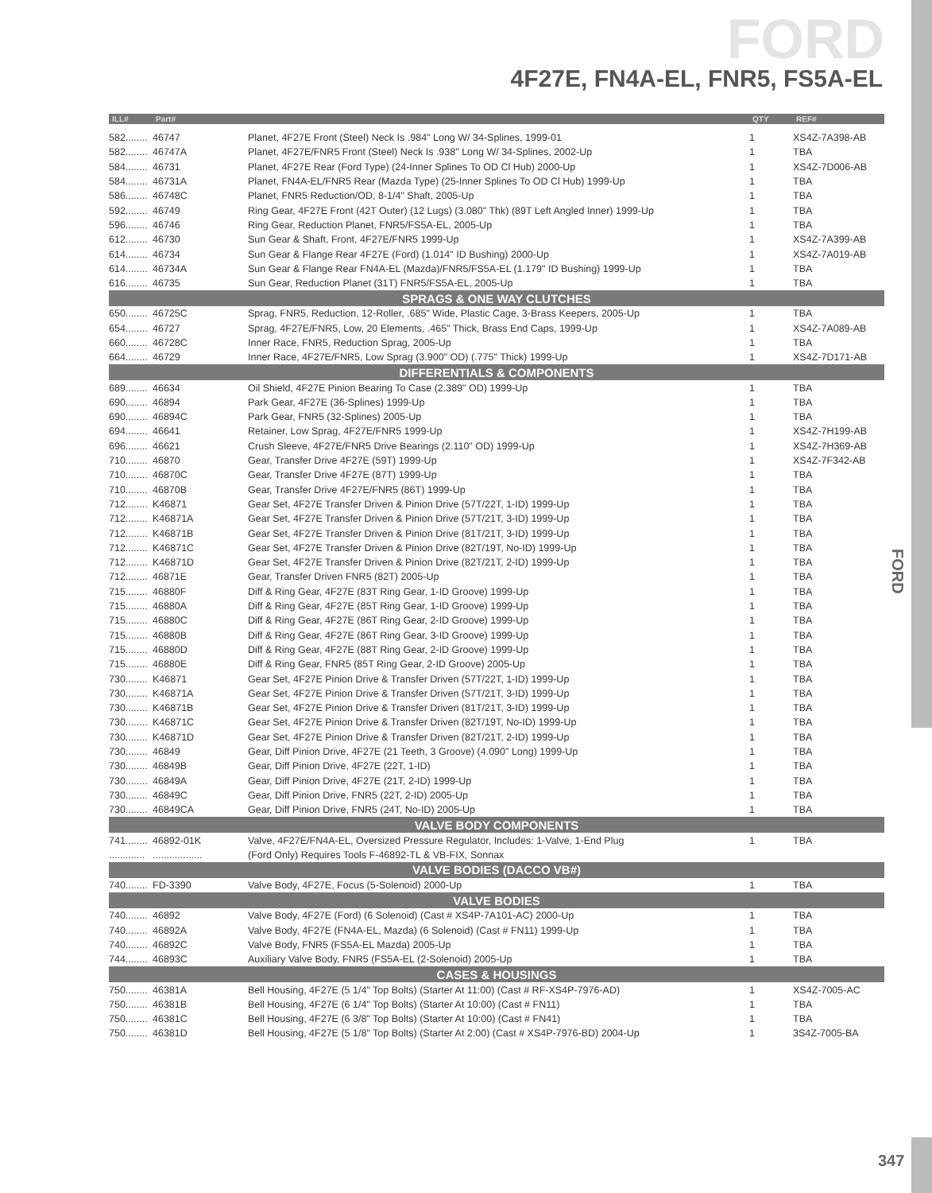FORD
4F27E, FN4A-EL, FNR5, FS5A-EL
FORD
| ILL# | Part# | | QTY | REF# |
| --- | --- | --- | --- | --- |
| 582........ | 46747 | Planet, 4F27E Front (Steel) Neck Is .984" Long W/ 34-Splines, 1999-01 | 1 | XS4Z-7A398-AB |
| 582........ | 46747A | Planet, 4F27E/FNR5 Front (Steel) Neck Is .938" Long W/ 34-Splines, 2002-Up | 1 | TBA |
| 584........ | 46731 | Planet, 4F27E Rear (Ford Type) (24-Inner Splines To OD Cl Hub) 2000-Up | 1 | XS4Z-7D006-AB |
| 584........ | 46731A | Planet, FN4A-EL/FNR5 Rear (Mazda Type) (25-Inner Splines To OD Cl Hub) 1999-Up | 1 | TBA |
| 586........ | 46748C | Planet, FNR5 Reduction/OD, 8-1/4" Shaft, 2005-Up | 1 | TBA |
| 592........ | 46749 | Ring Gear, 4F27E Front (42T Outer) (12 Lugs) (3.080" Thk) (89T Left Angled Inner) 1999-Up | 1 | TBA |
| 596........ | 46746 | Ring Gear, Reduction Planet, FNR5/FS5A-EL, 2005-Up | 1 | TBA |
| 612........ | 46730 | Sun Gear & Shaft, Front, 4F27E/FNR5 1999-Up | 1 | XS4Z-7A399-AB |
| 614........ | 46734 | Sun Gear & Flange Rear 4F27E (Ford) (1.014" ID Bushing) 2000-Up | 1 | XS4Z-7A019-AB |
| 614........ | 46734A | Sun Gear & Flange Rear FN4A-EL (Mazda)/FNR5/FS5A-EL (1.179" ID Bushing) 1999-Up | 1 | TBA |
| 616........ | 46735 | Sun Gear, Reduction Planet (31T) FNR5/FS5A-EL, 2005-Up | 1 | TBA |
| SPRAGS & ONE WAY CLUTCHES | | | | |
| 650........ | 46725C | Sprag, FNR5, Reduction, 12-Roller, .685" Wide, Plastic Cage, 3-Brass Keepers, 2005-Up | 1 | TBA |
| 654........ | 46727 | Sprag, 4F27E/FNR5, Low, 20 Elements, .465" Thick, Brass End Caps, 1999-Up | 1 | XS4Z-7A089-AB |
| 660........ | 46728C | Inner Race, FNR5, Reduction Sprag, 2005-Up | 1 | TBA |
| 664........ | 46729 | Inner Race, 4F27E/FNR5, Low Sprag (3.900" OD) (.775" Thick) 1999-Up | 1 | XS4Z-7D171-AB |
| DIFFERENTIALS & COMPONENTS | | | | |
| 689........ | 46634 | Oil Shield, 4F27E Pinion Bearing To Case (2.389" OD) 1999-Up | 1 | TBA |
| 690........ | 46894 | Park Gear, 4F27E (36-Splines) 1999-Up | 1 | TBA |
| 690........ | 46894C | Park Gear, FNR5 (32-Splines) 2005-Up | 1 | TBA |
| 694........ | 46641 | Retainer, Low Sprag, 4F27E/FNR5 1999-Up | 1 | XS4Z-7H199-AB |
| 696........ | 46621 | Crush Sleeve, 4F27E/FNR5 Drive Bearings (2.110" OD) 1999-Up | 1 | XS4Z-7H369-AB |
| 710........ | 46870 | Gear, Transfer Drive 4F27E (59T) 1999-Up | 1 | XS4Z-7F342-AB |
| 710........ | 46870C | Gear, Transfer Drive 4F27E (87T) 1999-Up | 1 | TBA |
| 710........ | 46870B | Gear, Transfer Drive 4F27E/FNR5 (86T) 1999-Up | 1 | TBA |
| 712........ | K46871 | Gear Set, 4F27E Transfer Driven & Pinion Drive (57T/22T, 1-ID) 1999-Up | 1 | TBA |
| 712........ | K46871A | Gear Set, 4F27E Transfer Driven & Pinion Drive (57T/21T, 3-ID) 1999-Up | 1 | TBA |
| 712........ | K46871B | Gear Set, 4F27E Transfer Driven & Pinion Drive (81T/21T, 3-ID) 1999-Up | 1 | TBA |
| 712........ | K46871C | Gear Set, 4F27E Transfer Driven & Pinion Drive (82T/19T, No-ID) 1999-Up | 1 | TBA |
| 712........ | K46871D | Gear Set, 4F27E Transfer Driven & Pinion Drive (82T/21T, 2-ID) 1999-Up | 1 | TBA |
| 712........ | 46871E | Gear, Transfer Driven FNR5 (82T) 2005-Up | 1 | TBA |
| 715........ | 46880F | Diff & Ring Gear, 4F27E (83T Ring Gear, 1-ID Groove) 1999-Up | 1 | TBA |
| 715........ | 46880A | Diff & Ring Gear, 4F27E (85T Ring Gear, 1-ID Groove) 1999-Up | 1 | TBA |
| 715........ | 46880C | Diff & Ring Gear, 4F27E (86T Ring Gear, 2-ID Groove) 1999-Up | 1 | TBA |
| 715........ | 46880B | Diff & Ring Gear, 4F27E (86T Ring Gear, 3-ID Groove) 1999-Up | 1 | TBA |
| 715........ | 46880D | Diff & Ring Gear, 4F27E (88T Ring Gear, 2-ID Groove) 1999-Up | 1 | TBA |
| 715........ | 46880E | Diff & Ring Gear, FNR5 (85T Ring Gear, 2-ID Groove) 2005-Up | 1 | TBA |
| 730........ | K46871 | Gear Set, 4F27E Pinion Drive & Transfer Driven (57T/22T, 1-ID) 1999-Up | 1 | TBA |
| 730........ | K46871A | Gear Set, 4F27E Pinion Drive & Transfer Driven (57T/21T, 3-ID) 1999-Up | 1 | TBA |
| 730........ | K46871B | Gear Set, 4F27E Pinion Drive & Transfer Driven (81T/21T, 3-ID) 1999-Up | 1 | TBA |
| 730........ | K46871C | Gear Set, 4F27E Pinion Drive & Transfer Driven (82T/19T, No-ID) 1999-Up | 1 | TBA |
| 730........ | K46871D | Gear Set, 4F27E Pinion Drive & Transfer Driven (82T/21T, 2-ID) 1999-Up | 1 | TBA |
| 730........ | 46849 | Gear, Diff Pinion Drive, 4F27E (21 Teeth, 3 Groove) (4.090" Long) 1999-Up | 1 | TBA |
| 730........ | 46849B | Gear, Diff Pinion Drive, 4F27E (22T, 1-ID) | 1 | TBA |
| 730........ | 46849A | Gear, Diff Pinion Drive, 4F27E (21T, 2-ID) 1999-Up | 1 | TBA |
| 730........ | 46849C | Gear, Diff Pinion Drive, FNR5 (22T, 2-ID) 2005-Up | 1 | TBA |
| 730........ | 46849CA | Gear, Diff Pinion Drive, FNR5 (24T, No-ID) 2005-Up | 1 | TBA |
| VALVE BODY COMPONENTS | | | | |
| 741........ | 46892-01K | Valve, 4F27E/FN4A-EL, Oversized Pressure Regulator, Includes: 1-Valve, 1-End Plug | 1 | TBA |
| ............. | .................. | (Ford Only) Requires Tools F-46892-TL & VB-FIX, Sonnax | | |
| VALVE BODIES (DACCO VB#) | | | | |
| 740........ | FD-3390 | Valve Body, 4F27E, Focus (5-Solenoid) 2000-Up | 1 | TBA |
| VALVE BODIES | | | | |
| 740........ | 46892 | Valve Body, 4F27E (Ford) (6 Solenoid) (Cast # XS4P-7A101-AC) 2000-Up | 1 | TBA |
| 740........ | 46892A | Valve Body, 4F27E (FN4A-EL, Mazda) (6 Solenoid) (Cast # FN11) 1999-Up | 1 | TBA |
| 740........ | 46892C | Valve Body, FNR5 (FS5A-EL Mazda) 2005-Up | 1 | TBA |
| 744........ | 46893C | Auxiliary Valve Body, FNR5 (FS5A-EL (2-Solenoid) 2005-Up | 1 | TBA |
| CASES & HOUSINGS | | | | |
| 750........ | 46381A | Bell Housing, 4F27E (5 1/4" Top Bolts) (Starter At 11:00) (Cast # RF-XS4P-7976-AD) | 1 | XS4Z-7005-AC |
| 750........ | 46381B | Bell Housing, 4F27E (6 1/4" Top Bolts) (Starter At 10:00) (Cast # FN11) | 1 | TBA |
| 750........ | 46381C | Bell Housing, 4F27E (6 3/8" Top Bolts) (Starter At 10:00) (Cast # FN41) | 1 | TBA |
| 750........ | 46381D | Bell Housing, 4F27E (5 1/8" Top Bolts) (Starter At 2:00) (Cast # XS4P-7976-BD) 2004-Up | 1 | 3S4Z-7005-BA |
347